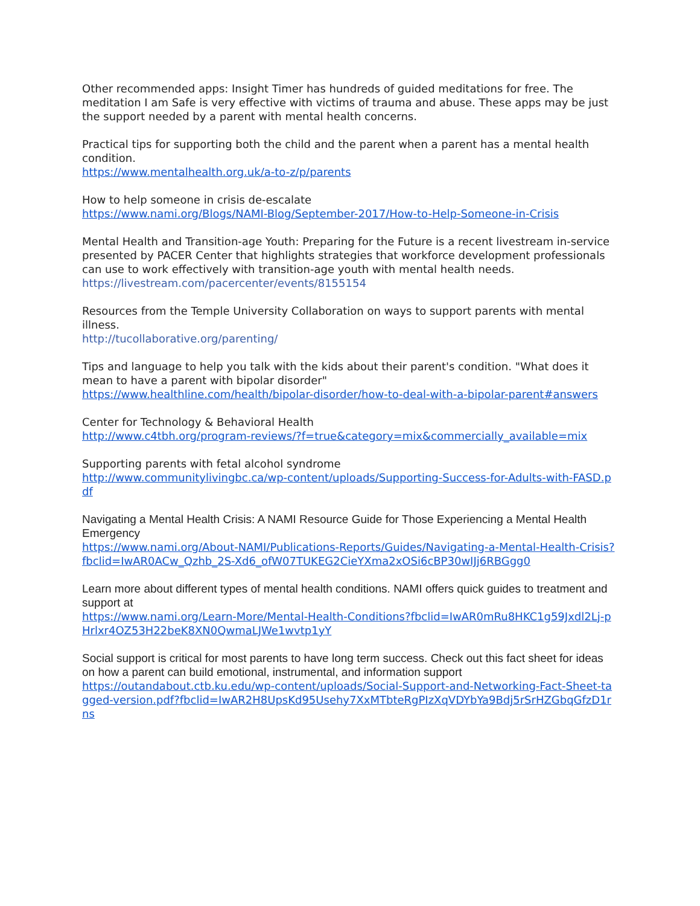Other recommended apps: Insight Timer has hundreds of guided meditations for free. The meditation I am Safe is very effective with victims of trauma and abuse. These apps may be just the support needed by a parent with mental health concerns.
Practical tips for supporting both the child and the parent when a parent has a mental health condition.
https://www.mentalhealth.org.uk/a-to-z/p/parents
How to help someone in crisis de-escalate
https://www.nami.org/Blogs/NAMI-Blog/September-2017/How-to-Help-Someone-in-Crisis
Mental Health and Transition-age Youth: Preparing for the Future is a recent livestream in-service presented by PACER Center that highlights strategies that workforce development professionals can use to work effectively with transition-age youth with mental health needs.
https://livestream.com/pacercenter/events/8155154
Resources from the Temple University Collaboration on ways to support parents with mental illness.
http://tucollaborative.org/parenting/
Tips and language to help you talk with the kids about their parent's condition. "What does it mean to have a parent with bipolar disorder"
https://www.healthline.com/health/bipolar-disorder/how-to-deal-with-a-bipolar-parent#answers
Center for Technology & Behavioral Health
http://www.c4tbh.org/program-reviews/?f=true&category=mix&commercially_available=mix
Supporting parents with fetal alcohol syndrome
http://www.communitylivingbc.ca/wp-content/uploads/Supporting-Success-for-Adults-with-FASD.pdf
Navigating a Mental Health Crisis: A NAMI Resource Guide for Those Experiencing a Mental Health Emergency
https://www.nami.org/About-NAMI/Publications-Reports/Guides/Navigating-a-Mental-Health-Crisis?fbclid=IwAR0ACw_Qzhb_2S-Xd6_ofW07TUKEG2CieYXma2xOSi6cBP30wIJj6RBGgg0
Learn more about different types of mental health conditions. NAMI offers quick guides to treatment and support at
https://www.nami.org/Learn-More/Mental-Health-Conditions?fbclid=IwAR0mRu8HKC1g59Jxdl2Lj-pHrlxr4OZ53H22beK8XN0QwmaLJWe1wvtp1yY
Social support is critical for most parents to have long term success. Check out this fact sheet for ideas on how a parent can build emotional, instrumental, and information support
https://outandabout.ctb.ku.edu/wp-content/uploads/Social-Support-and-Networking-Fact-Sheet-tagged-version.pdf?fbclid=IwAR2H8UpsKd95Usehy7XxMTbteRgPIzXqVDYbYa9Bdj5rSrHZGbqGfzD1rns